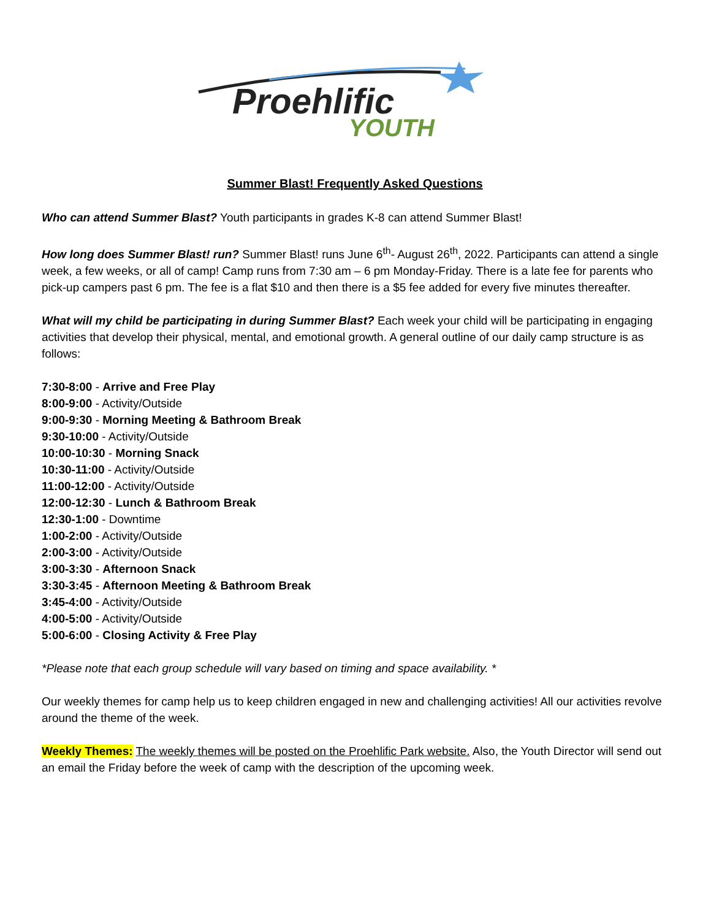Proehlific
YOUTH
Summer Blast! Frequently Asked Questions
Who can attend Summer Blast? Youth participants in grades K-8 can attend Summer Blast!
How long does Summer Blast! run? Summer Blast! runs June 6<sup>th</sup>- August 26<sup>th</sup>, 2022. Participants can attend a single week, a few weeks, or all of camp! Camp runs from 7:30 am – 6 pm Monday-Friday. There is a late fee for parents who pick-up campers past 6 pm. The fee is a flat $10 and then there is a $5 fee added for every five minutes thereafter.
What will my child be participating in during Summer Blast? Each week your child will be participating in engaging activities that develop their physical, mental, and emotional growth. A general outline of our daily camp structure is as follows:
7:30-8:00 - Arrive and Free Play
8:00-9:00 - Activity/Outside
9:00-9:30 - Morning Meeting & Bathroom Break
9:30-10:00 - Activity/Outside
10:00-10:30 - Morning Snack
10:30-11:00 - Activity/Outside
11:00-12:00 - Activity/Outside
12:00-12:30 - Lunch & Bathroom Break
12:30-1:00 - Downtime
1:00-2:00 - Activity/Outside
2:00-3:00 - Activity/Outside
3:00-3:30 - Afternoon Snack
3:30-3:45 - Afternoon Meeting & Bathroom Break
3:45-4:00 - Activity/Outside
4:00-5:00 - Activity/Outside
5:00-6:00 - Closing Activity & Free Play
*Please note that each group schedule will vary based on timing and space availability. *
Our weekly themes for camp help us to keep children engaged in new and challenging activities! All our activities revolve around the theme of the week.
Weekly Themes: The weekly themes will be posted on the Proehlific Park website. Also, the Youth Director will send out an email the Friday before the week of camp with the description of the upcoming week.